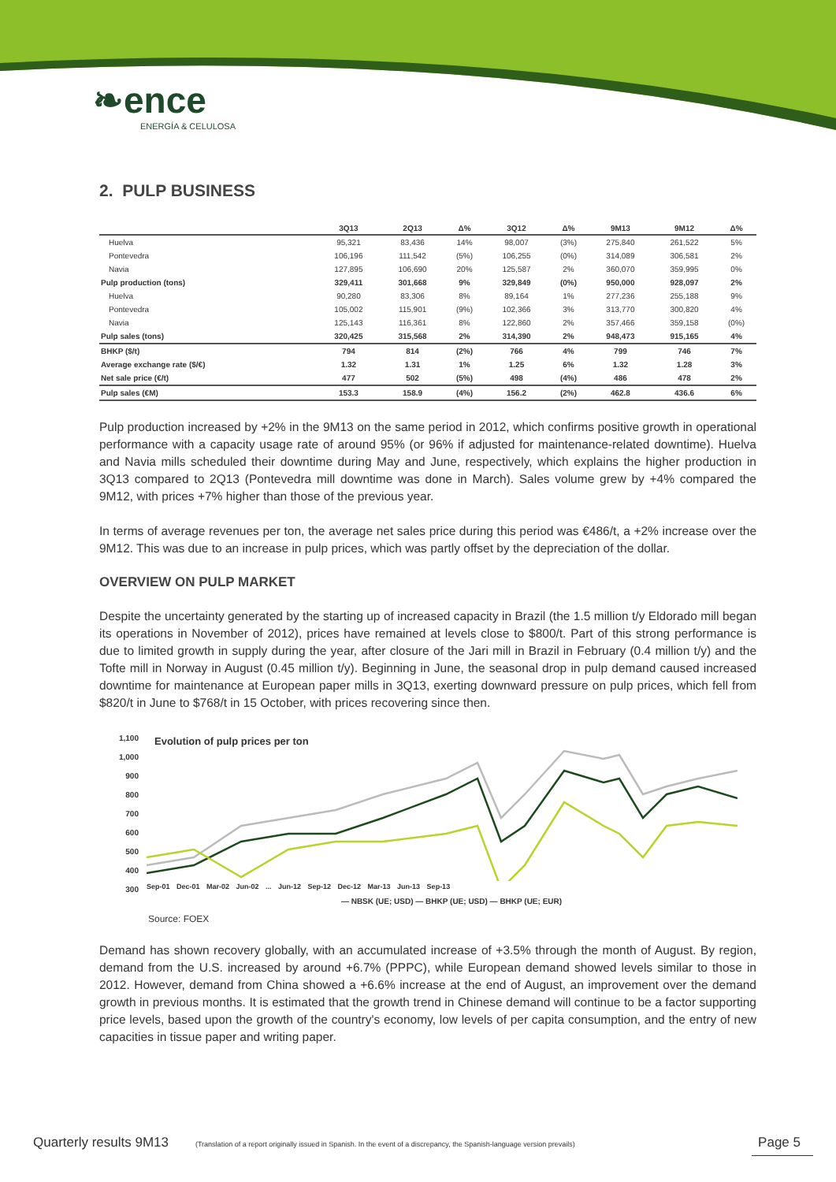❧ence
ENERGÍA & CELULOSA
2. PULP BUSINESS
| | 3Q13 | 2Q13 | Δ% | 3Q12 | Δ% | 9M13 | 9M12 | Δ% |
| --- | --- | --- | --- | --- | --- | --- | --- | --- |
| Huelva | 95,321 | 83,436 | 14% | 98,007 | (3%) | 275,840 | 261,522 | 5% |
| Pontevedra | 106,196 | 111,542 | (5%) | 106,255 | (0%) | 314,089 | 306,581 | 2% |
| Navia | 127,895 | 106,690 | 20% | 125,587 | 2% | 360,070 | 359,995 | 0% |
| Pulp production (tons) | 329,411 | 301,668 | 9% | 329,849 | (0%) | 950,000 | 928,097 | 2% |
| Huelva | 90,280 | 83,306 | 8% | 89,164 | 1% | 277,236 | 255,188 | 9% |
| Pontevedra | 105,002 | 115,901 | (9%) | 102,366 | 3% | 313,770 | 300,820 | 4% |
| Navia | 125,143 | 116,361 | 8% | 122,860 | 2% | 357,466 | 359,158 | (0%) |
| Pulp sales (tons) | 320,425 | 315,568 | 2% | 314,390 | 2% | 948,473 | 915,165 | 4% |
| BHKP ($/t) | 794 | 814 | (2%) | 766 | 4% | 799 | 746 | 7% |
| Average exchange rate ($/€) | 1.32 | 1.31 | 1% | 1.25 | 6% | 1.32 | 1.28 | 3% |
| Net sale price (€/t) | 477 | 502 | (5%) | 498 | (4%) | 486 | 478 | 2% |
| Pulp sales (€M) | 153.3 | 158.9 | (4%) | 156.2 | (2%) | 462.8 | 436.6 | 6% |
Pulp production increased by +2% in the 9M13 on the same period in 2012, which confirms positive growth in operational performance with a capacity usage rate of around 95% (or 96% if adjusted for maintenance-related downtime). Huelva and Navia mills scheduled their downtime during May and June, respectively, which explains the higher production in 3Q13 compared to 2Q13 (Pontevedra mill downtime was done in March). Sales volume grew by +4% compared the 9M12, with prices +7% higher than those of the previous year.
In terms of average revenues per ton, the average net sales price during this period was €486/t, a +2% increase over the 9M12. This was due to an increase in pulp prices, which was partly offset by the depreciation of the dollar.
OVERVIEW ON PULP MARKET
Despite the uncertainty generated by the starting up of increased capacity in Brazil (the 1.5 million t/y Eldorado mill began its operations in November of 2012), prices have remained at levels close to $800/t. Part of this strong performance is due to limited growth in supply during the year, after closure of the Jari mill in Brazil in February (0.4 million t/y) and the Tofte mill in Norway in August (0.45 million t/y). Beginning in June, the seasonal drop in pulp demand caused increased downtime for maintenance at European paper mills in 3Q13, exerting downward pressure on pulp prices, which fell from $820/t in June to $768/t in 15 October, with prices recovering since then.
1,100
1,000
900
800
700
600
500
400
300
Evolution of pulp prices per ton
Sep-01 Dec-01 Mar-02 Jun-02 ... Jun-12 Sep-12 Dec-12 Mar-13 Jun-13 Sep-13
— NBSK (UE; USD) — BHKP (UE; USD) — BHKP (UE; EUR)
Source: FOEX
Demand has shown recovery globally, with an accumulated increase of +3.5% through the month of August. By region, demand from the U.S. increased by around +6.7% (PPPC), while European demand showed levels similar to those in 2012. However, demand from China showed a +6.6% increase at the end of August, an improvement over the demand growth in previous months. It is estimated that the growth trend in Chinese demand will continue to be a factor supporting price levels, based upon the growth of the country's economy, low levels of per capita consumption, and the entry of new capacities in tissue paper and writing paper.
Quarterly results 9M13 (Translation of a report originally issued in Spanish. In the event of a discrepancy, the Spanish-language version prevails) Page 5